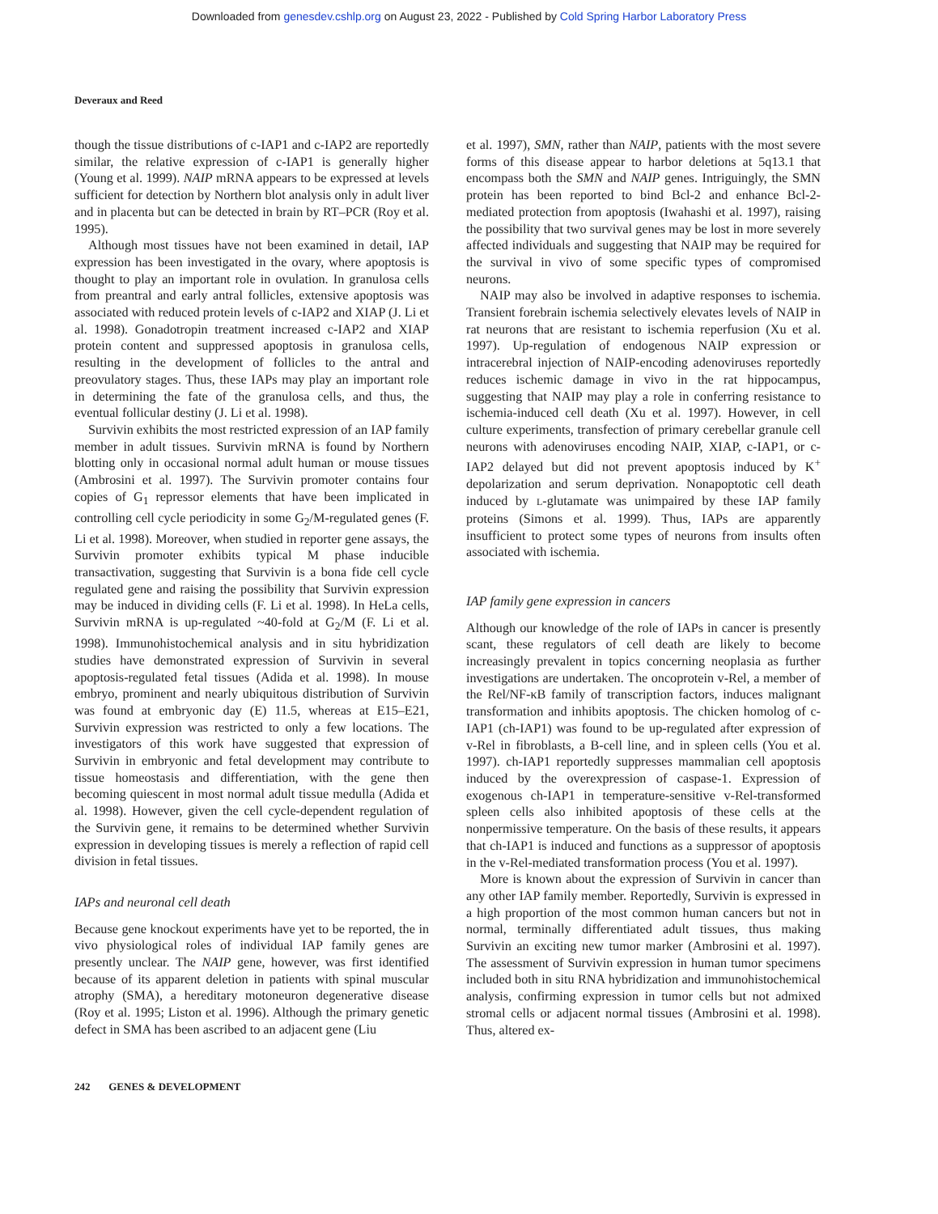Downloaded from genesdev.cshlp.org on August 23, 2022 - Published by Cold Spring Harbor Laboratory Press
Deveraux and Reed
though the tissue distributions of c-IAP1 and c-IAP2 are reportedly similar, the relative expression of c-IAP1 is generally higher (Young et al. 1999). NAIP mRNA appears to be expressed at levels sufficient for detection by Northern blot analysis only in adult liver and in placenta but can be detected in brain by RT–PCR (Roy et al. 1995).
Although most tissues have not been examined in detail, IAP expression has been investigated in the ovary, where apoptosis is thought to play an important role in ovulation. In granulosa cells from preantral and early antral follicles, extensive apoptosis was associated with reduced protein levels of c-IAP2 and XIAP (J. Li et al. 1998). Gonadotropin treatment increased c-IAP2 and XIAP protein content and suppressed apoptosis in granulosa cells, resulting in the development of follicles to the antral and preovulatory stages. Thus, these IAPs may play an important role in determining the fate of the granulosa cells, and thus, the eventual follicular destiny (J. Li et al. 1998).
Survivin exhibits the most restricted expression of an IAP family member in adult tissues. Survivin mRNA is found by Northern blotting only in occasional normal adult human or mouse tissues (Ambrosini et al. 1997). The Survivin promoter contains four copies of G<sub>1</sub> repressor elements that have been implicated in controlling cell cycle periodicity in some G<sub>2</sub>/M-regulated genes (F. Li et al. 1998). Moreover, when studied in reporter gene assays, the Survivin promoter exhibits typical M phase inducible transactivation, suggesting that Survivin is a bona fide cell cycle regulated gene and raising the possibility that Survivin expression may be induced in dividing cells (F. Li et al. 1998). In HeLa cells, Survivin mRNA is up-regulated ~40-fold at G<sub>2</sub>/M (F. Li et al. 1998). Immunohistochemical analysis and in situ hybridization studies have demonstrated expression of Survivin in several apoptosis-regulated fetal tissues (Adida et al. 1998). In mouse embryo, prominent and nearly ubiquitous distribution of Survivin was found at embryonic day (E) 11.5, whereas at E15–E21, Survivin expression was restricted to only a few locations. The investigators of this work have suggested that expression of Survivin in embryonic and fetal development may contribute to tissue homeostasis and differentiation, with the gene then becoming quiescent in most normal adult tissue medulla (Adida et al. 1998). However, given the cell cycle-dependent regulation of the Survivin gene, it remains to be determined whether Survivin expression in developing tissues is merely a reflection of rapid cell division in fetal tissues.
IAPs and neuronal cell death
Because gene knockout experiments have yet to be reported, the in vivo physiological roles of individual IAP family genes are presently unclear. The NAIP gene, however, was first identified because of its apparent deletion in patients with spinal muscular atrophy (SMA), a hereditary motoneuron degenerative disease (Roy et al. 1995; Liston et al. 1996). Although the primary genetic defect in SMA has been ascribed to an adjacent gene (Liu
et al. 1997), SMN, rather than NAIP, patients with the most severe forms of this disease appear to harbor deletions at 5q13.1 that encompass both the SMN and NAIP genes. Intriguingly, the SMN protein has been reported to bind Bcl-2 and enhance Bcl-2-mediated protection from apoptosis (Iwahashi et al. 1997), raising the possibility that two survival genes may be lost in more severely affected individuals and suggesting that NAIP may be required for the survival in vivo of some specific types of compromised neurons.
NAIP may also be involved in adaptive responses to ischemia. Transient forebrain ischemia selectively elevates levels of NAIP in rat neurons that are resistant to ischemia reperfusion (Xu et al. 1997). Up-regulation of endogenous NAIP expression or intracerebral injection of NAIP-encoding adenoviruses reportedly reduces ischemic damage in vivo in the rat hippocampus, suggesting that NAIP may play a role in conferring resistance to ischemia-induced cell death (Xu et al. 1997). However, in cell culture experiments, transfection of primary cerebellar granule cell neurons with adenoviruses encoding NAIP, XIAP, c-IAP1, or c-IAP2 delayed but did not prevent apoptosis induced by K<sup>+</sup> depolarization and serum deprivation. Nonapoptotic cell death induced by L-glutamate was unimpaired by these IAP family proteins (Simons et al. 1999). Thus, IAPs are apparently insufficient to protect some types of neurons from insults often associated with ischemia.
IAP family gene expression in cancers
Although our knowledge of the role of IAPs in cancer is presently scant, these regulators of cell death are likely to become increasingly prevalent in topics concerning neoplasia as further investigations are undertaken. The oncoprotein v-Rel, a member of the Rel/NF-κB family of transcription factors, induces malignant transformation and inhibits apoptosis. The chicken homolog of c-IAP1 (ch-IAP1) was found to be up-regulated after expression of v-Rel in fibroblasts, a B-cell line, and in spleen cells (You et al. 1997). ch-IAP1 reportedly suppresses mammalian cell apoptosis induced by the overexpression of caspase-1. Expression of exogenous ch-IAP1 in temperature-sensitive v-Rel-transformed spleen cells also inhibited apoptosis of these cells at the nonpermissive temperature. On the basis of these results, it appears that ch-IAP1 is induced and functions as a suppressor of apoptosis in the v-Rel-mediated transformation process (You et al. 1997).
More is known about the expression of Survivin in cancer than any other IAP family member. Reportedly, Survivin is expressed in a high proportion of the most common human cancers but not in normal, terminally differentiated adult tissues, thus making Survivin an exciting new tumor marker (Ambrosini et al. 1997). The assessment of Survivin expression in human tumor specimens included both in situ RNA hybridization and immunohistochemical analysis, confirming expression in tumor cells but not admixed stromal cells or adjacent normal tissues (Ambrosini et al. 1998). Thus, altered ex-
242 GENES & DEVELOPMENT